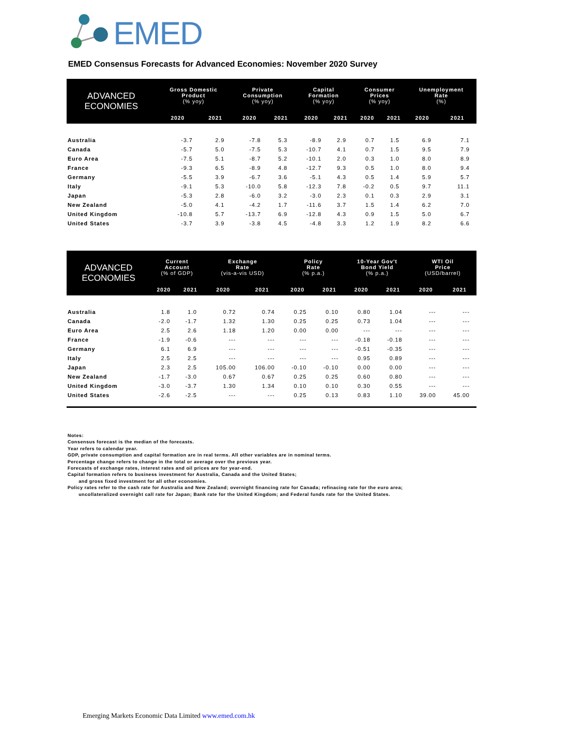EMED
EMED Consensus Forecasts for Advanced Economies: November 2020 Survey
| ADVANCED ECONOMIES | Gross Domestic Product (% yoy) | | Private Consumption (% yoy) | | Capital Formation (% yoy) | | Consumer Prices (% yoy) | | Unemployment Rate (%) | |
| --- | --- | --- | --- | --- | --- | --- | --- | --- | --- | --- |
| | 2020 | 2021 | 2020 | 2021 | 2020 | 2021 | 2020 | 2021 | 2020 | 2021 |
| Australia | -3.7 | 2.9 | -7.8 | 5.3 | -8.9 | 2.9 | 0.7 | 1.5 | 6.9 | 7.1 |
| Canada | -5.7 | 5.0 | -7.5 | 5.3 | -10.7 | 4.1 | 0.7 | 1.5 | 9.5 | 7.9 |
| Euro Area | -7.5 | 5.1 | -8.7 | 5.2 | -10.1 | 2.0 | 0.3 | 1.0 | 8.0 | 8.9 |
| France | -9.3 | 6.5 | -8.9 | 4.8 | -12.7 | 9.3 | 0.5 | 1.0 | 8.0 | 9.4 |
| Germany | -5.5 | 3.9 | -6.7 | 3.6 | -5.1 | 4.3 | 0.5 | 1.4 | 5.9 | 5.7 |
| Italy | -9.1 | 5.3 | -10.0 | 5.8 | -12.3 | 7.8 | -0.2 | 0.5 | 9.7 | 11.1 |
| Japan | -5.3 | 2.8 | -6.0 | 3.2 | -3.0 | 2.3 | 0.1 | 0.3 | 2.9 | 3.1 |
| New Zealand | -5.0 | 4.1 | -4.2 | 1.7 | -11.6 | 3.7 | 1.5 | 1.4 | 6.2 | 7.0 |
| United Kingdom | -10.8 | 5.7 | -13.7 | 6.9 | -12.8 | 4.3 | 0.9 | 1.5 | 5.0 | 6.7 |
| United States | -3.7 | 3.9 | -3.8 | 4.5 | -4.8 | 3.3 | 1.2 | 1.9 | 8.2 | 6.6 |
| ADVANCED ECONOMIES | Current Account (% of GDP) | | Exchange Rate (vis-a-vis USD) | | Policy Rate (% p.a.) | | 10-Year Gov't Bond Yield (% p.a.) | | WTI Oil Price (USD/barrel) | |
| --- | --- | --- | --- | --- | --- | --- | --- | --- | --- | --- |
| | 2020 | 2021 | 2020 | 2021 | 2020 | 2021 | 2020 | 2021 | 2020 | 2021 |
| Australia | 1.8 | 1.0 | 0.72 | 0.74 | 0.25 | 0.10 | 0.80 | 1.04 | --- | --- |
| Canada | -2.0 | -1.7 | 1.32 | 1.30 | 0.25 | 0.25 | 0.73 | 1.04 | --- | --- |
| Euro Area | 2.5 | 2.6 | 1.18 | 1.20 | 0.00 | 0.00 | --- | --- | --- | --- |
| France | -1.9 | -0.6 | --- | --- | --- | --- | -0.18 | -0.18 | --- | --- |
| Germany | 6.1 | 6.9 | --- | --- | --- | --- | -0.51 | -0.35 | --- | --- |
| Italy | 2.5 | 2.5 | --- | --- | --- | --- | 0.95 | 0.89 | --- | --- |
| Japan | 2.3 | 2.5 | 105.00 | 106.00 | -0.10 | -0.10 | 0.00 | 0.00 | --- | --- |
| New Zealand | -1.7 | -3.0 | 0.67 | 0.67 | 0.25 | 0.25 | 0.60 | 0.80 | --- | --- |
| United Kingdom | -3.0 | -3.7 | 1.30 | 1.34 | 0.10 | 0.10 | 0.30 | 0.55 | --- | --- |
| United States | -2.6 | -2.5 | --- | --- | 0.25 | 0.13 | 0.83 | 1.10 | 39.00 | 45.00 |
Notes:
Consensus forecast is the median of the forecasts.
Year refers to calendar year.
GDP, private consumption and capital formation are in real terms. All other variables are in nominal terms.
Percentage change refers to change in the total or average over the previous year.
Forecasts of exchange rates, interest rates and oil prices are for year-end.
Capital formation refers to business investment for Australia, Canada and the United States;
and gross fixed investment for all other economies.
Policy rates refer to the cash rate for Australia and New Zealand; overnight financing rate for Canada; refinacing rate for the euro area;
uncollateralized overnight call rate for Japan; Bank rate for the United Kingdom; and Federal funds rate for the United States.
Emerging Markets Economic Data Limited www.emed.com.hk